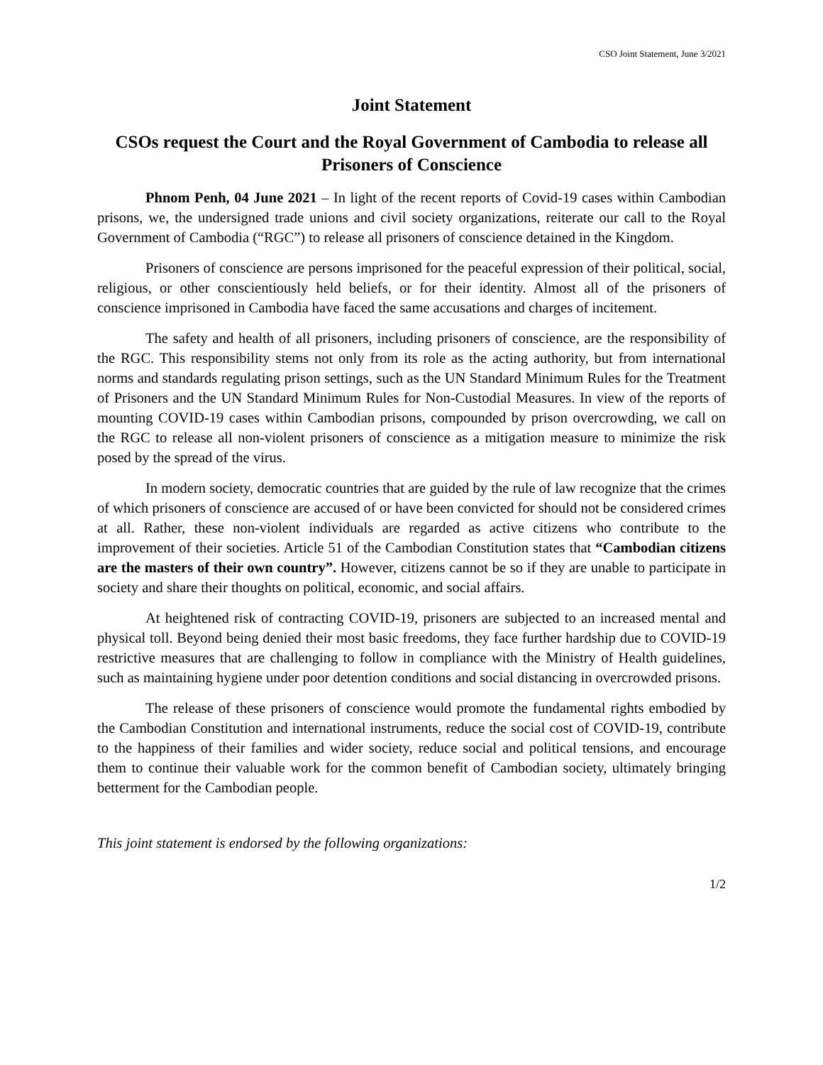CSO Joint Statement, June 3/2021
Joint Statement
CSOs request the Court and the Royal Government of Cambodia to release all Prisoners of Conscience
Phnom Penh, 04 June 2021 – In light of the recent reports of Covid-19 cases within Cambodian prisons, we, the undersigned trade unions and civil society organizations, reiterate our call to the Royal Government of Cambodia (“RGC”) to release all prisoners of conscience detained in the Kingdom.
Prisoners of conscience are persons imprisoned for the peaceful expression of their political, social, religious, or other conscientiously held beliefs, or for their identity. Almost all of the prisoners of conscience imprisoned in Cambodia have faced the same accusations and charges of incitement.
The safety and health of all prisoners, including prisoners of conscience, are the responsibility of the RGC. This responsibility stems not only from its role as the acting authority, but from international norms and standards regulating prison settings, such as the UN Standard Minimum Rules for the Treatment of Prisoners and the UN Standard Minimum Rules for Non-Custodial Measures. In view of the reports of mounting COVID-19 cases within Cambodian prisons, compounded by prison overcrowding, we call on the RGC to release all non-violent prisoners of conscience as a mitigation measure to minimize the risk posed by the spread of the virus.
In modern society, democratic countries that are guided by the rule of law recognize that the crimes of which prisoners of conscience are accused of or have been convicted for should not be considered crimes at all. Rather, these non-violent individuals are regarded as active citizens who contribute to the improvement of their societies. Article 51 of the Cambodian Constitution states that “Cambodian citizens are the masters of their own country”. However, citizens cannot be so if they are unable to participate in society and share their thoughts on political, economic, and social affairs.
At heightened risk of contracting COVID-19, prisoners are subjected to an increased mental and physical toll. Beyond being denied their most basic freedoms, they face further hardship due to COVID-19 restrictive measures that are challenging to follow in compliance with the Ministry of Health guidelines, such as maintaining hygiene under poor detention conditions and social distancing in overcrowded prisons.
The release of these prisoners of conscience would promote the fundamental rights embodied by the Cambodian Constitution and international instruments, reduce the social cost of COVID-19, contribute to the happiness of their families and wider society, reduce social and political tensions, and encourage them to continue their valuable work for the common benefit of Cambodian society, ultimately bringing betterment for the Cambodian people.
This joint statement is endorsed by the following organizations:
1/2